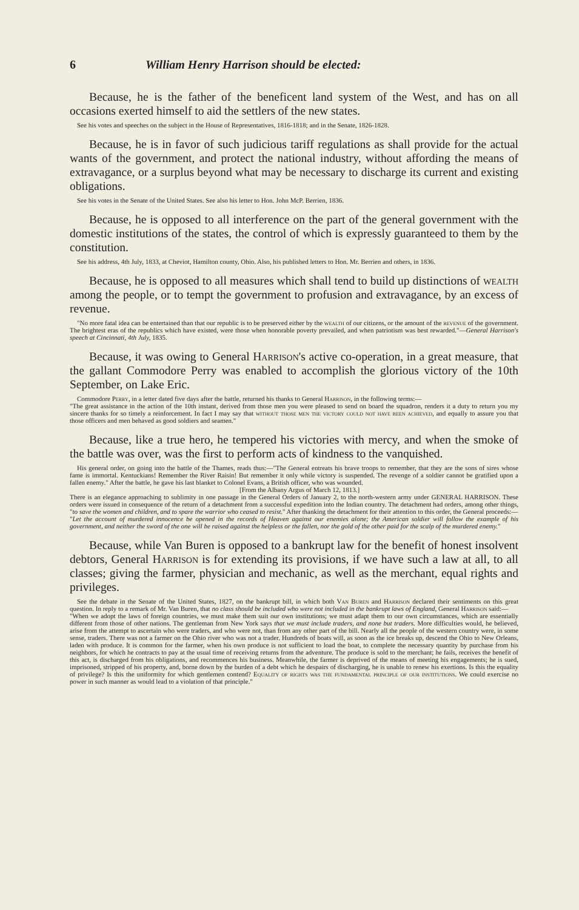6 William Henry Harrison should be elected:
Because, he is the father of the beneficent land system of the West, and has on all occasions exerted himself to aid the settlers of the new states.
See his votes and speeches on the subject in the House of Representatives, 1816-1818; and in the Senate, 1826-1828.
Because, he is in favor of such judicious tariff regulations as shall provide for the actual wants of the government, and protect the national industry, without affording the means of extravagance, or a surplus beyond what may be necessary to discharge its current and existing obligations.
See his votes in the Senate of the United States. See also his letter to Hon. John McP. Berrien, 1836.
Because, he is opposed to all interference on the part of the general government with the domestic institutions of the states, the control of which is expressly guaranteed to them by the constitution.
See his address, 4th July, 1833, at Cheviot, Hamilton county, Ohio. Also, his published letters to Hon. Mr. Berrien and others, in 1836.
Because, he is opposed to all measures which shall tend to build up distinctions of wealth among the people, or to tempt the government to profusion and extravagance, by an excess of revenue.
"No more fatal idea can be entertained than that our republic is to be preserved either by the wealth of our citizens, or the amount of the revenue of the government. The brightest eras of the republics which have existed, were those when honorable poverty prevailed, and when patriotism was best rewarded."—General Harrison's speech at Cincinnati, 4th July, 1835.
Because, it was owing to General Harrison's active co-operation, in a great measure, that the gallant Commodore Perry was enabled to accomplish the glorious victory of the 10th September, on Lake Eric.
Commodore Perry, in a letter dated five days after the battle, returned his thanks to General Harrison, in the following terms:—
"The great assistance in the action of the 10th instant, derived from those men you were pleased to send on board the squadron, renders it a duty to return you my sincere thanks for so timely a reinforcement. In fact I may say that without those men the victory could not have been achieved, and equally to assure you that those officers and men behaved as good soldiers and seamen."
Because, like a true hero, he tempered his victories with mercy, and when the smoke of the battle was over, was the first to perform acts of kindness to the vanquished.
His general order, on going into the battle of the Thames, reads thus:—"The General entreats his brave troops to remember, that they are the sons of sires whose fame is immortal. Kentuckians! Remember the River Raisin! But remember it only while victory is suspended. The revenge of a soldier cannot be gratified upon a fallen enemy." After the battle, he gave his last blanket to Colonel Evans, a British officer, who was wounded.
[From the Albany Argus of March 12, 1813.]
There is an elegance approaching to sublimity in one passage in the General Orders of January 2, to the north-western army under GENERAL HARRISON. These orders were issued in consequence of the return of a detachment from a successful expedition into the Indian country. The detachment had orders, among other things, "to save the women and children, and to spare the warrior who ceased to resist." After thanking the detachment for their attention to this order, the General proceeds:—
"Let the account of murdered innocence be opened in the records of Heaven against our enemies alone; the American soldier will follow the example of his government, and neither the sword of the one will be raised against the helpless or the fallen, nor the gold of the other paid for the scalp of the murdered enemy."
Because, while Van Buren is opposed to a bankrupt law for the benefit of honest insolvent debtors, General Harrison is for extending its provisions, if we have such a law at all, to all classes; giving the farmer, physician and mechanic, as well as the merchant, equal rights and privileges.
See the debate in the Senate of the United States, 1827, on the bankrupt bill, in which both Van Buren and Harrison declared their sentiments on this great question. In reply to a remark of Mr. Van Buren, that no class should be included who were not included in the bankrupt laws of England, General Harrison said:—
"When we adopt the laws of foreign countries, we must make them suit our own institutions; we must adapt them to our own circumstances, which are essentially different from those of other nations. The gentleman from New York says that we must include traders, and none but traders. More difficulties would, he believed, arise from the attempt to ascertain who were traders, and who were not, than from any other part of the bill. Nearly all the people of the western country were, in some sense, traders. There was not a farmer on the Ohio river who was not a trader. Hundreds of boats will, as soon as the ice breaks up, descend the Ohio to New Orleans, laden with produce. It is common for the farmer, when his own produce is not sufficient to load the boat, to complete the necessary quantity by purchase from his neighbors, for which he contracts to pay at the usual time of receiving returns from the adventure. The produce is sold to the merchant; he fails, receives the benefit of this act, is discharged from his obligations, and recommences his business. Meanwhile, the farmer is deprived of the means of meeting his engagements; he is sued, imprisoned, stripped of his property, and, borne down by the burden of a debt which he despairs of discharging, he is unable to renew his exertions. Is this the equality of privilege? Is this the uniformity for which gentlemen contend? Equality of rights was the fundamental principle of our institutions. We could exercise no power in such manner as would lead to a violation of that principle."